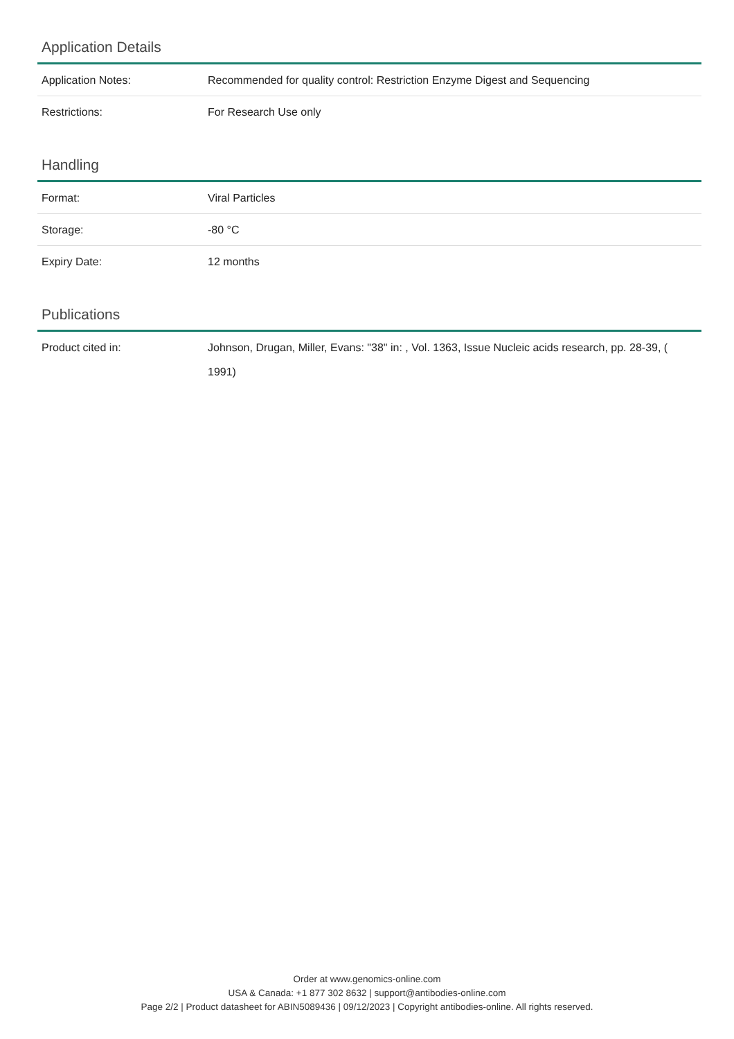Application Details
| Application Notes: | Recommended for quality control: Restriction Enzyme Digest and Sequencing |
| Restrictions: | For Research Use only |
Handling
| Format: | Viral Particles |
| Storage: | -80 °C |
| Expiry Date: | 12 months |
Publications
| Product cited in: | Johnson, Drugan, Miller, Evans: "38" in: , Vol. 1363, Issue Nucleic acids research, pp. 28-39, ( 1991) |
Order at www.genomics-online.com
USA & Canada: +1 877 302 8632 | support@antibodies-online.com
Page 2/2 | Product datasheet for ABIN5089436 | 09/12/2023 | Copyright antibodies-online. All rights reserved.